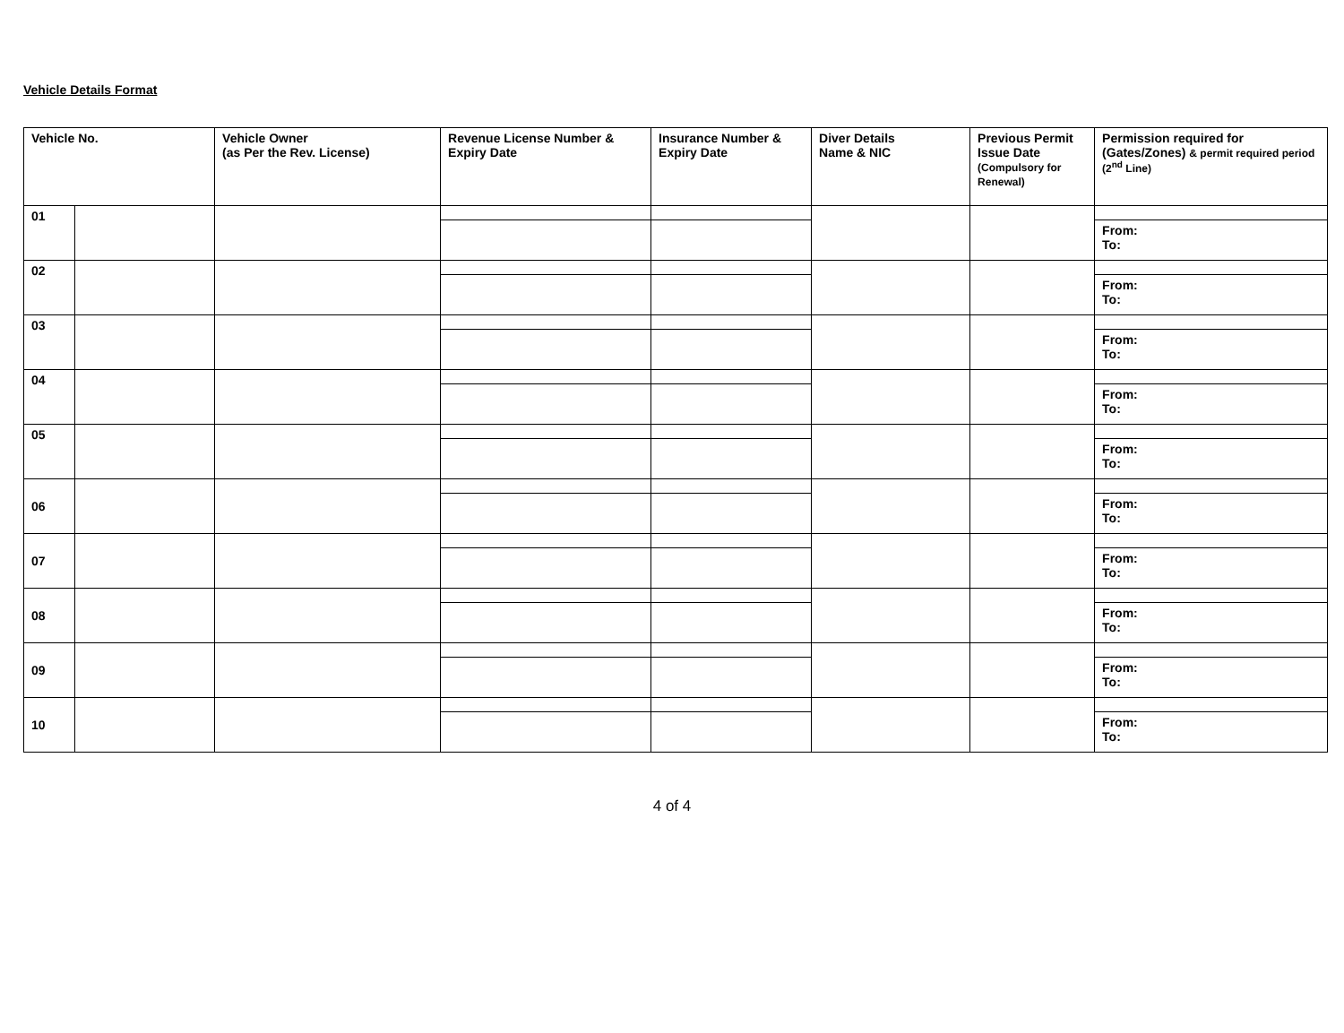Vehicle Details Format
| Vehicle No. | | Vehicle Owner (as Per the Rev. License) | Revenue License Number & Expiry Date | Insurance Number & Expiry Date | Diver Details Name & NIC | Previous Permit Issue Date (Compulsory for Renewal) | Permission required for (Gates/Zones) & permit required period (2<sup>nd</sup> Line) |
| --- | --- | --- | --- | --- | --- | --- | --- |
| 01 | | | | | | | |
| | | | | | | | From: To: |
| 02 | | | | | | | |
| | | | | | | | From: To: |
| 03 | | | | | | | |
| | | | | | | | From: To: |
| 04 | | | | | | | |
| | | | | | | | From: To: |
| 05 | | | | | | | |
| | | | | | | | From: To: |
| 06 | | | | | | | |
| | | | | | | | From: To: |
| 07 | | | | | | | |
| | | | | | | | From: To: |
| 08 | | | | | | | |
| | | | | | | | From: To: |
| 09 | | | | | | | |
| | | | | | | | From: To: |
| 10 | | | | | | | |
| | | | | | | | From: To: |
4 of 4